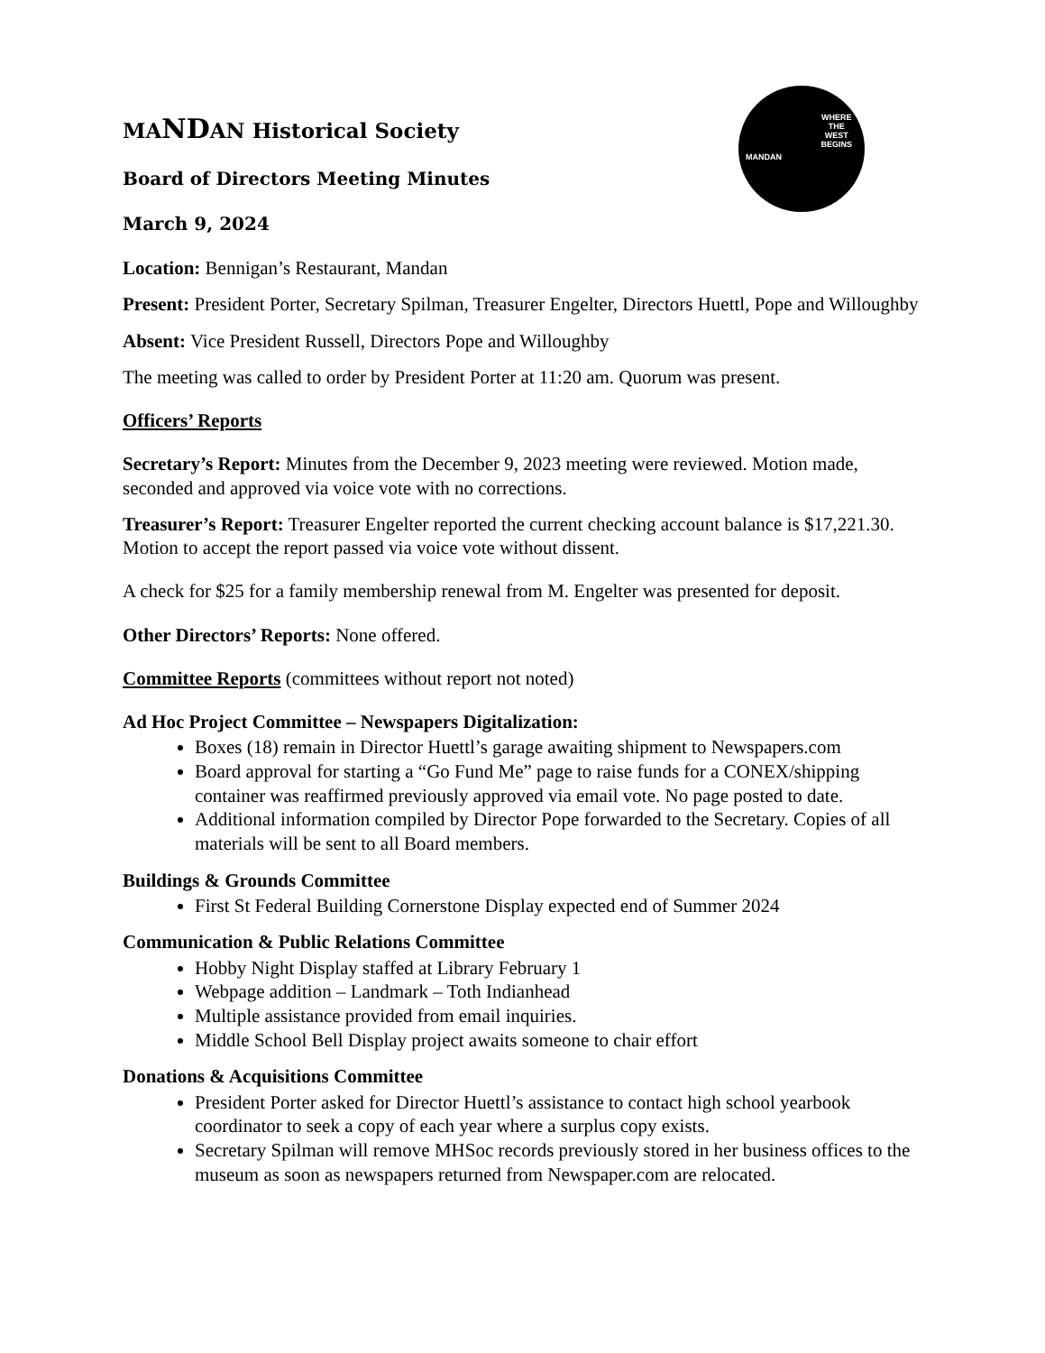MANDAN
WHERE
THE
WEST
BEGINS
MANDAN Historical Society
Board of Directors Meeting Minutes
March 9, 2024
Location: Bennigan’s Restaurant, Mandan
Present: President Porter, Secretary Spilman, Treasurer Engelter, Directors Huettl, Pope and Willoughby
Absent: Vice President Russell, Directors Pope and Willoughby
The meeting was called to order by President Porter at 11:20 am. Quorum was present.
Officers’ Reports
Secretary’s Report: Minutes from the December 9, 2023 meeting were reviewed. Motion made, seconded and approved via voice vote with no corrections.
Treasurer’s Report: Treasurer Engelter reported the current checking account balance is $17,221.30. Motion to accept the report passed via voice vote without dissent.
A check for $25 for a family membership renewal from M. Engelter was presented for deposit.
Other Directors’ Reports: None offered.
Committee Reports (committees without report not noted)
Ad Hoc Project Committee – Newspapers Digitalization:
Boxes (18) remain in Director Huettl’s garage awaiting shipment to Newspapers.com
Board approval for starting a “Go Fund Me” page to raise funds for a CONEX/shipping container was reaffirmed previously approved via email vote. No page posted to date.
Additional information compiled by Director Pope forwarded to the Secretary. Copies of all materials will be sent to all Board members.
Buildings & Grounds Committee
First St Federal Building Cornerstone Display expected end of Summer 2024
Communication & Public Relations Committee
Hobby Night Display staffed at Library February 1
Webpage addition – Landmark – Toth Indianhead
Multiple assistance provided from email inquiries.
Middle School Bell Display project awaits someone to chair effort
Donations & Acquisitions Committee
President Porter asked for Director Huettl’s assistance to contact high school yearbook coordinator to seek a copy of each year where a surplus copy exists.
Secretary Spilman will remove MHSoc records previously stored in her business offices to the museum as soon as newspapers returned from Newspaper.com are relocated.